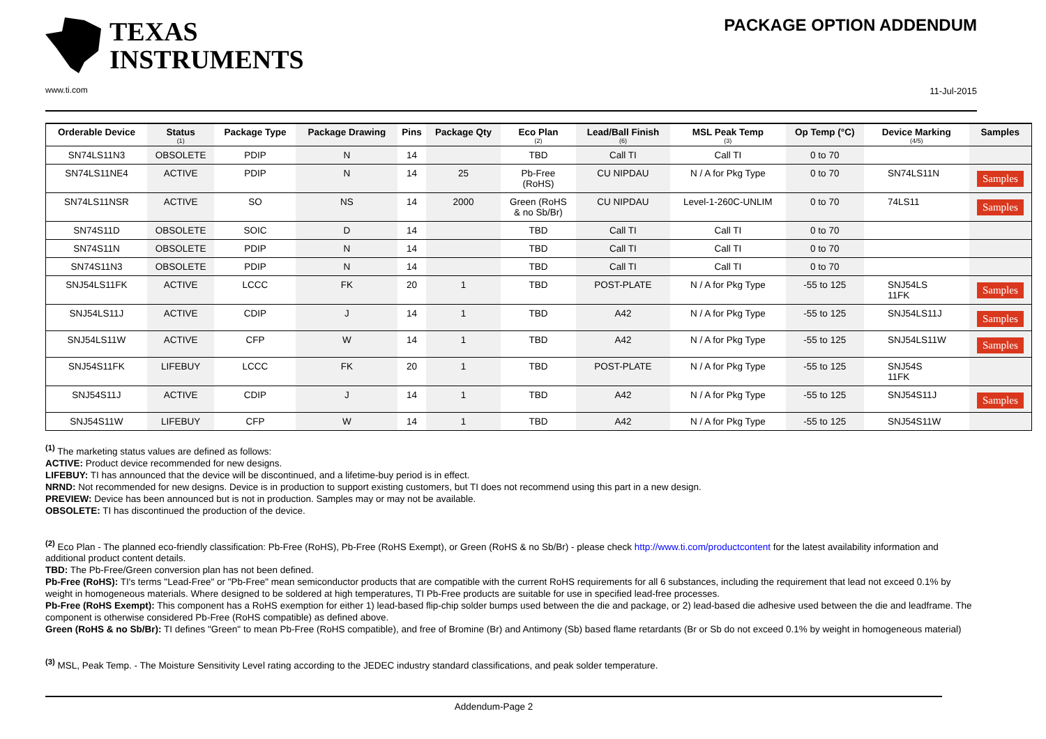TEXAS
INSTRUMENTS
www.ti.com
PACKAGE OPTION ADDENDUM
11-Jul-2015
| Orderable Device | Status (1) | Package Type | Package Drawing | Pins | Package Qty | Eco Plan (2) | Lead/Ball Finish (6) | MSL Peak Temp (3) | Op Temp (°C) | Device Marking (4/5) | Samples |
| --- | --- | --- | --- | --- | --- | --- | --- | --- | --- | --- | --- |
| SN74LS11N3 | OBSOLETE | PDIP | N | 14 | | TBD | Call TI | Call TI | 0 to 70 | | |
| SN74LS11NE4 | ACTIVE | PDIP | N | 14 | 25 | Pb-Free (RoHS) | CU NIPDAU | N / A for Pkg Type | 0 to 70 | SN74LS11N | Samples |
| SN74LS11NSR | ACTIVE | SO | NS | 14 | 2000 | Green (RoHS & no Sb/Br) | CU NIPDAU | Level-1-260C-UNLIM | 0 to 70 | 74LS11 | Samples |
| SN74S11D | OBSOLETE | SOIC | D | 14 | | TBD | Call TI | Call TI | 0 to 70 | | |
| SN74S11N | OBSOLETE | PDIP | N | 14 | | TBD | Call TI | Call TI | 0 to 70 | | |
| SN74S11N3 | OBSOLETE | PDIP | N | 14 | | TBD | Call TI | Call TI | 0 to 70 | | |
| SNJ54LS11FK | ACTIVE | LCCC | FK | 20 | 1 | TBD | POST-PLATE | N / A for Pkg Type | -55 to 125 | SNJ54LS 11FK | Samples |
| SNJ54LS11J | ACTIVE | CDIP | J | 14 | 1 | TBD | A42 | N / A for Pkg Type | -55 to 125 | SNJ54LS11J | Samples |
| SNJ54LS11W | ACTIVE | CFP | W | 14 | 1 | TBD | A42 | N / A for Pkg Type | -55 to 125 | SNJ54LS11W | Samples |
| SNJ54S11FK | LIFEBUY | LCCC | FK | 20 | 1 | TBD | POST-PLATE | N / A for Pkg Type | -55 to 125 | SNJ54S 11FK | |
| SNJ54S11J | ACTIVE | CDIP | J | 14 | 1 | TBD | A42 | N / A for Pkg Type | -55 to 125 | SNJ54S11J | Samples |
| SNJ54S11W | LIFEBUY | CFP | W | 14 | 1 | TBD | A42 | N / A for Pkg Type | -55 to 125 | SNJ54S11W | |
<sup>(1)</sup> The marketing status values are defined as follows:
ACTIVE: Product device recommended for new designs.
LIFEBUY: TI has announced that the device will be discontinued, and a lifetime-buy period is in effect.
NRND: Not recommended for new designs. Device is in production to support existing customers, but TI does not recommend using this part in a new design.
PREVIEW: Device has been announced but is not in production. Samples may or may not be available.
OBSOLETE: TI has discontinued the production of the device.
<sup>(2)</sup> Eco Plan - The planned eco-friendly classification: Pb-Free (RoHS), Pb-Free (RoHS Exempt), or Green (RoHS & no Sb/Br) - please check http://www.ti.com/productcontent for the latest availability information and additional product content details.
TBD: The Pb-Free/Green conversion plan has not been defined.
Pb-Free (RoHS): TI's terms "Lead-Free" or "Pb-Free" mean semiconductor products that are compatible with the current RoHS requirements for all 6 substances, including the requirement that lead not exceed 0.1% by weight in homogeneous materials. Where designed to be soldered at high temperatures, TI Pb-Free products are suitable for use in specified lead-free processes.
Pb-Free (RoHS Exempt): This component has a RoHS exemption for either 1) lead-based flip-chip solder bumps used between the die and package, or 2) lead-based die adhesive used between the die and leadframe. The component is otherwise considered Pb-Free (RoHS compatible) as defined above.
Green (RoHS & no Sb/Br): TI defines "Green" to mean Pb-Free (RoHS compatible), and free of Bromine (Br) and Antimony (Sb) based flame retardants (Br or Sb do not exceed 0.1% by weight in homogeneous material)
<sup>(3)</sup> MSL, Peak Temp. - The Moisture Sensitivity Level rating according to the JEDEC industry standard classifications, and peak solder temperature.
Addendum-Page 2